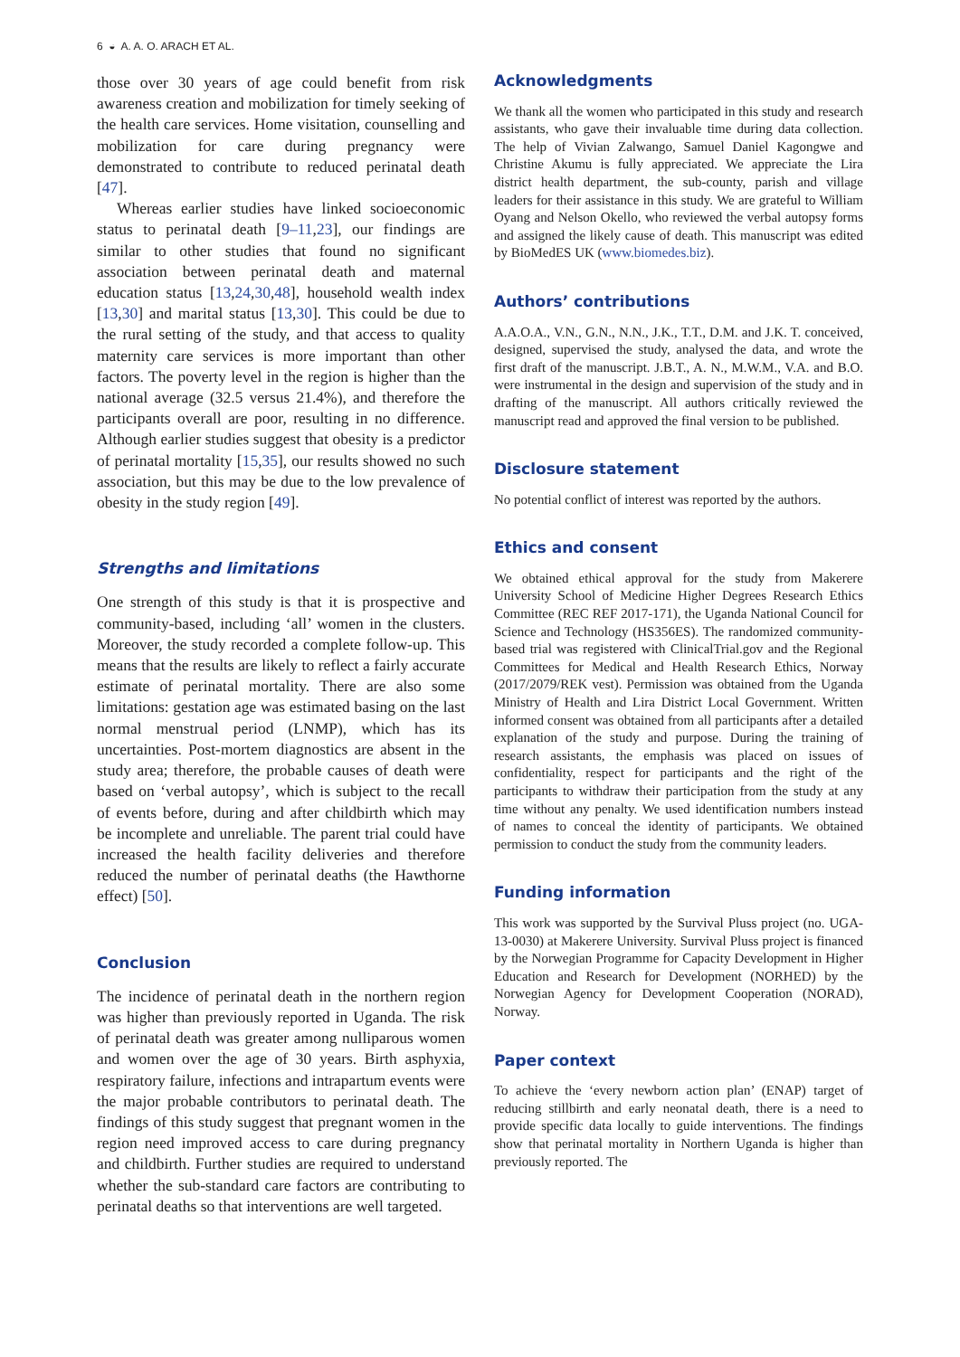6 ◒ A. A. O. ARACH ET AL.
those over 30 years of age could benefit from risk awareness creation and mobilization for timely seeking of the health care services. Home visitation, counselling and mobilization for care during pregnancy were demonstrated to contribute to reduced perinatal death [47].
Whereas earlier studies have linked socioeconomic status to perinatal death [9–11,23], our findings are similar to other studies that found no significant association between perinatal death and maternal education status [13,24,30,48], household wealth index [13,30] and marital status [13,30]. This could be due to the rural setting of the study, and that access to quality maternity care services is more important than other factors. The poverty level in the region is higher than the national average (32.5 versus 21.4%), and therefore the participants overall are poor, resulting in no difference. Although earlier studies suggest that obesity is a predictor of perinatal mortality [15,35], our results showed no such association, but this may be due to the low prevalence of obesity in the study region [49].
Strengths and limitations
One strength of this study is that it is prospective and community-based, including ‘all’ women in the clusters. Moreover, the study recorded a complete follow-up. This means that the results are likely to reflect a fairly accurate estimate of perinatal mortality. There are also some limitations: gestation age was estimated basing on the last normal menstrual period (LNMP), which has its uncertainties. Post-mortem diagnostics are absent in the study area; therefore, the probable causes of death were based on ‘verbal autopsy’, which is subject to the recall of events before, during and after childbirth which may be incomplete and unreliable. The parent trial could have increased the health facility deliveries and therefore reduced the number of perinatal deaths (the Hawthorne effect) [50].
Conclusion
The incidence of perinatal death in the northern region was higher than previously reported in Uganda. The risk of perinatal death was greater among nulliparous women and women over the age of 30 years. Birth asphyxia, respiratory failure, infections and intrapartum events were the major probable contributors to perinatal death. The findings of this study suggest that pregnant women in the region need improved access to care during pregnancy and childbirth. Further studies are required to understand whether the sub-standard care factors are contributing to perinatal deaths so that interventions are well targeted.
Acknowledgments
We thank all the women who participated in this study and research assistants, who gave their invaluable time during data collection. The help of Vivian Zalwango, Samuel Daniel Kagongwe and Christine Akumu is fully appreciated. We appreciate the Lira district health department, the sub-county, parish and village leaders for their assistance in this study. We are grateful to William Oyang and Nelson Okello, who reviewed the verbal autopsy forms and assigned the likely cause of death. This manuscript was edited by BioMedES UK (www.biomedes.biz).
Authors’ contributions
A.A.O.A., V.N., G.N., N.N., J.K., T.T., D.M. and J.K. T. conceived, designed, supervised the study, analysed the data, and wrote the first draft of the manuscript. J.B.T., A. N., M.W.M., V.A. and B.O. were instrumental in the design and supervision of the study and in drafting of the manuscript. All authors critically reviewed the manuscript read and approved the final version to be published.
Disclosure statement
No potential conflict of interest was reported by the authors.
Ethics and consent
We obtained ethical approval for the study from Makerere University School of Medicine Higher Degrees Research Ethics Committee (REC REF 2017-171), the Uganda National Council for Science and Technology (HS356ES). The randomized community-based trial was registered with ClinicalTrial.gov and the Regional Committees for Medical and Health Research Ethics, Norway (2017/2079/REK vest). Permission was obtained from the Uganda Ministry of Health and Lira District Local Government. Written informed consent was obtained from all participants after a detailed explanation of the study and purpose. During the training of research assistants, the emphasis was placed on issues of confidentiality, respect for participants and the right of the participants to withdraw their participation from the study at any time without any penalty. We used identification numbers instead of names to conceal the identity of participants. We obtained permission to conduct the study from the community leaders.
Funding information
This work was supported by the Survival Pluss project (no. UGA-13-0030) at Makerere University. Survival Pluss project is financed by the Norwegian Programme for Capacity Development in Higher Education and Research for Development (NORHED) by the Norwegian Agency for Development Cooperation (NORAD), Norway.
Paper context
To achieve the ‘every newborn action plan’ (ENAP) target of reducing stillbirth and early neonatal death, there is a need to provide specific data locally to guide interventions. The findings show that perinatal mortality in Northern Uganda is higher than previously reported. The